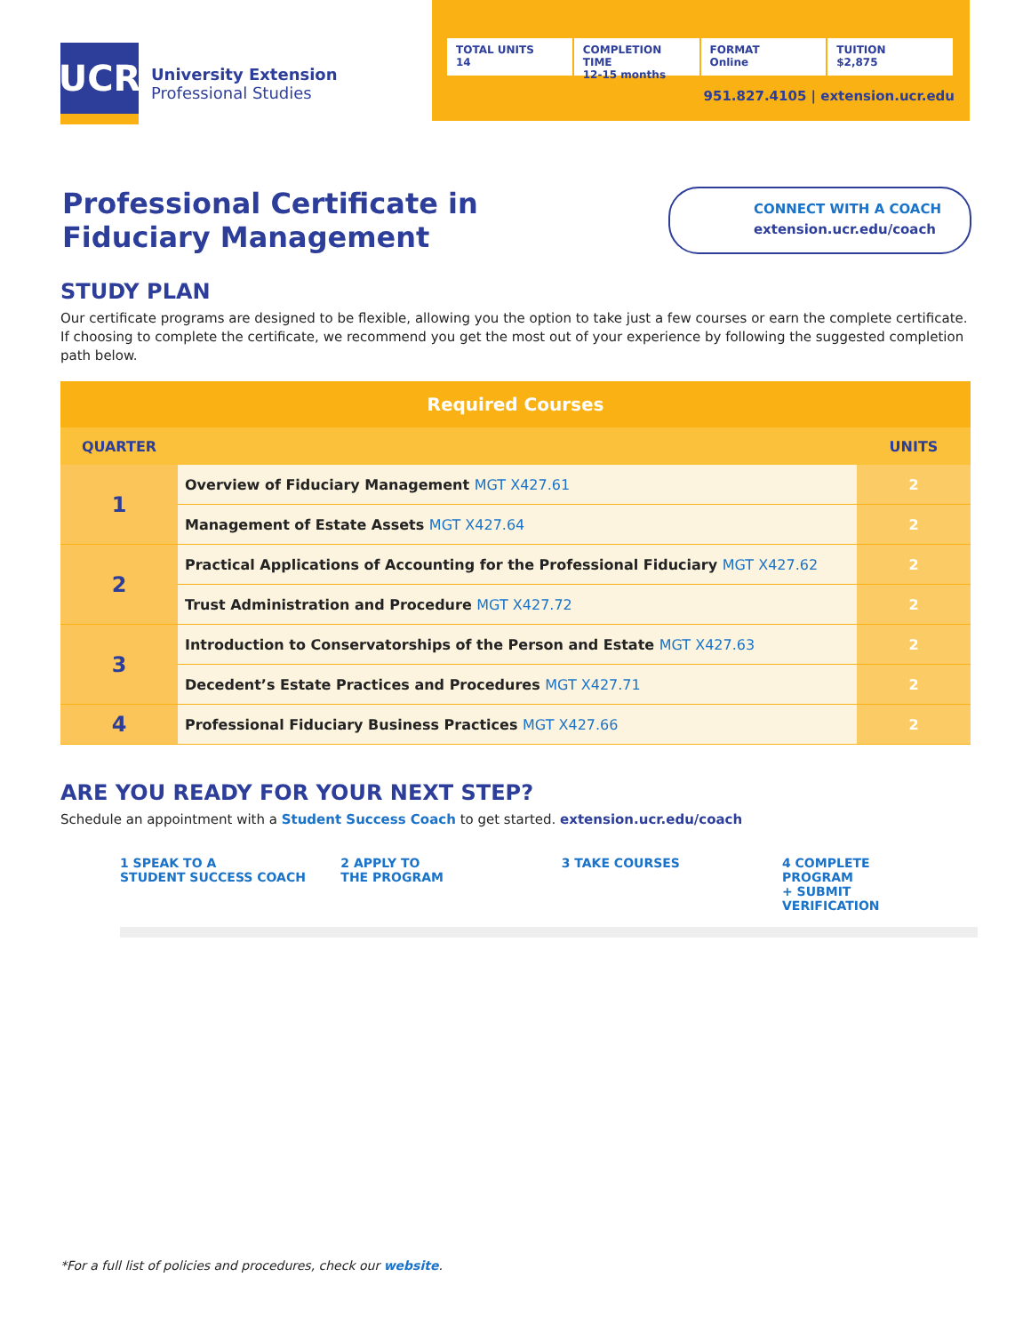UCR
University Extension
Professional Studies
TOTAL UNITS
14
COMPLETION TIME
12-15 months
FORMAT
Online
TUITION
$2,875
951.827.4105 | extension.ucr.edu
Professional Certificate in
Fiduciary Management
CONNECT WITH A COACH
extension.ucr.edu/coach
STUDY PLAN
Our certificate programs are designed to be flexible, allowing you the option to take just a few courses or earn the complete certificate. If choosing to complete the certificate, we recommend you get the most out of your experience by following the suggested completion path below.
| Required Courses | | |
| --- | --- | --- |
| QUARTER | | UNITS |
| 1 | Overview of Fiduciary Management MGT X427.61 | 2 |
| | Management of Estate Assets MGT X427.64 | 2 |
| 2 | Practical Applications of Accounting for the Professional Fiduciary MGT X427.62 | 2 |
| | Trust Administration and Procedure MGT X427.72 | 2 |
| 3 | Introduction to Conservatorships of the Person and Estate MGT X427.63 | 2 |
| | Decedent’s Estate Practices and Procedures MGT X427.71 | 2 |
| 4 | Professional Fiduciary Business Practices MGT X427.66 | 2 |
ARE YOU READY FOR YOUR NEXT STEP?
Schedule an appointment with a Student Success Coach to get started. extension.ucr.edu/coach
1 SPEAK TO A
STUDENT SUCCESS COACH
2 APPLY TO
THE PROGRAM
3 TAKE COURSES 4 COMPLETE
PROGRAM
+ SUBMIT
VERIFICATION
*For a full list of policies and procedures, check our website.